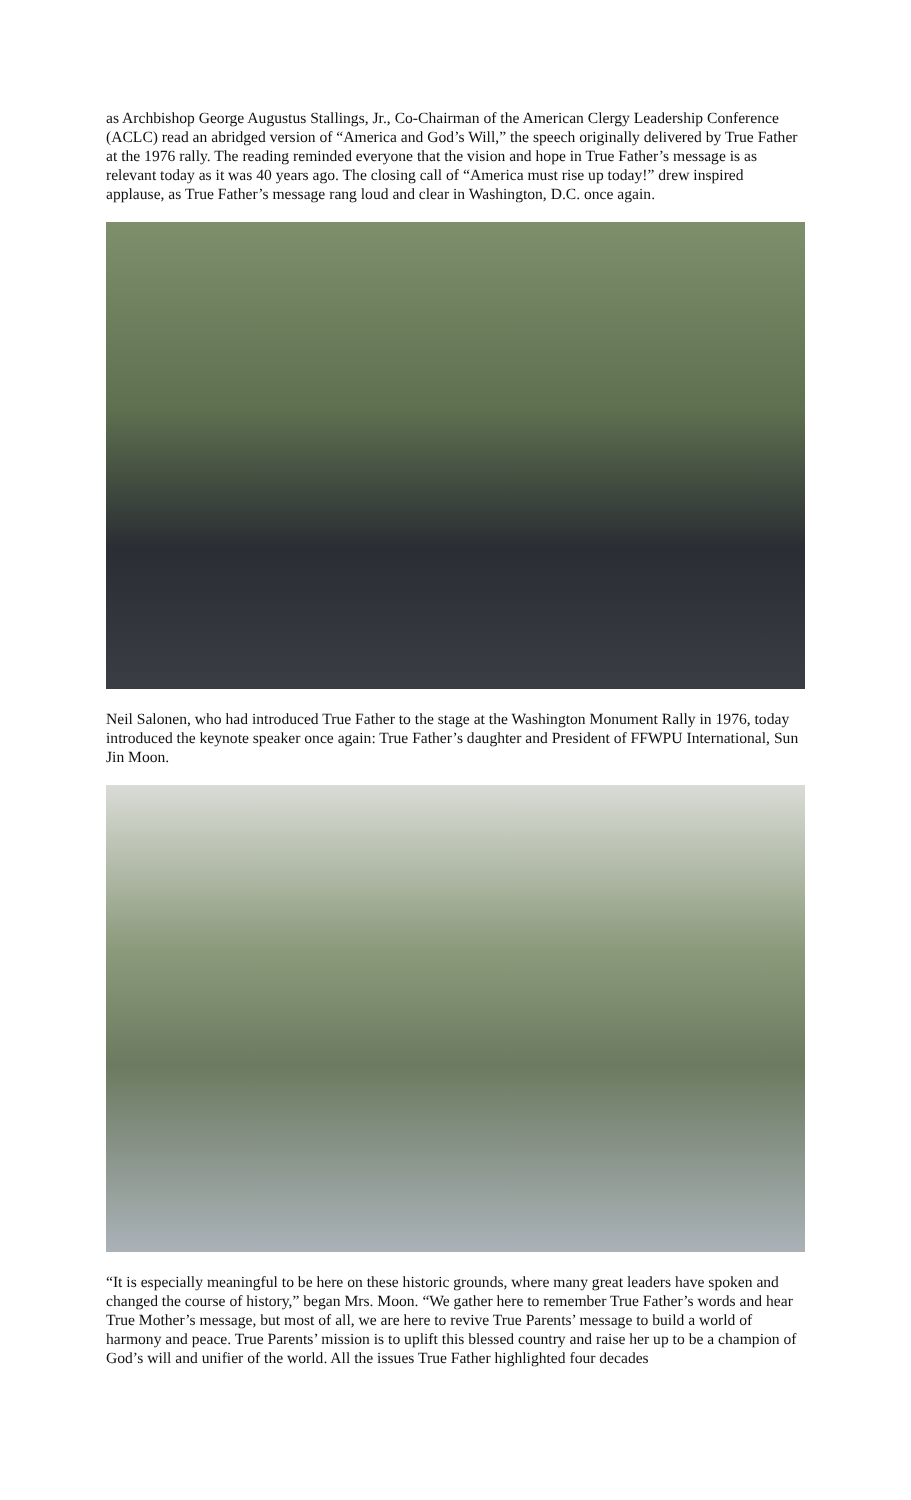as Archbishop George Augustus Stallings, Jr., Co-Chairman of the American Clergy Leadership Conference (ACLC) read an abridged version of “America and God’s Will,” the speech originally delivered by True Father at the 1976 rally. The reading reminded everyone that the vision and hope in True Father’s message is as relevant today as it was 40 years ago. The closing call of “America must rise up today!” drew inspired applause, as True Father’s message rang loud and clear in Washington, D.C. once again.
Neil Salonen, who had introduced True Father to the stage at the Washington Monument Rally in 1976, today introduced the keynote speaker once again: True Father’s daughter and President of FFWPU International, Sun Jin Moon.
“It is especially meaningful to be here on these historic grounds, where many great leaders have spoken and changed the course of history,” began Mrs. Moon. “We gather here to remember True Father’s words and hear True Mother’s message, but most of all, we are here to revive True Parents’ message to build a world of harmony and peace. True Parents’ mission is to uplift this blessed country and raise her up to be a champion of God’s will and unifier of the world. All the issues True Father highlighted four decades